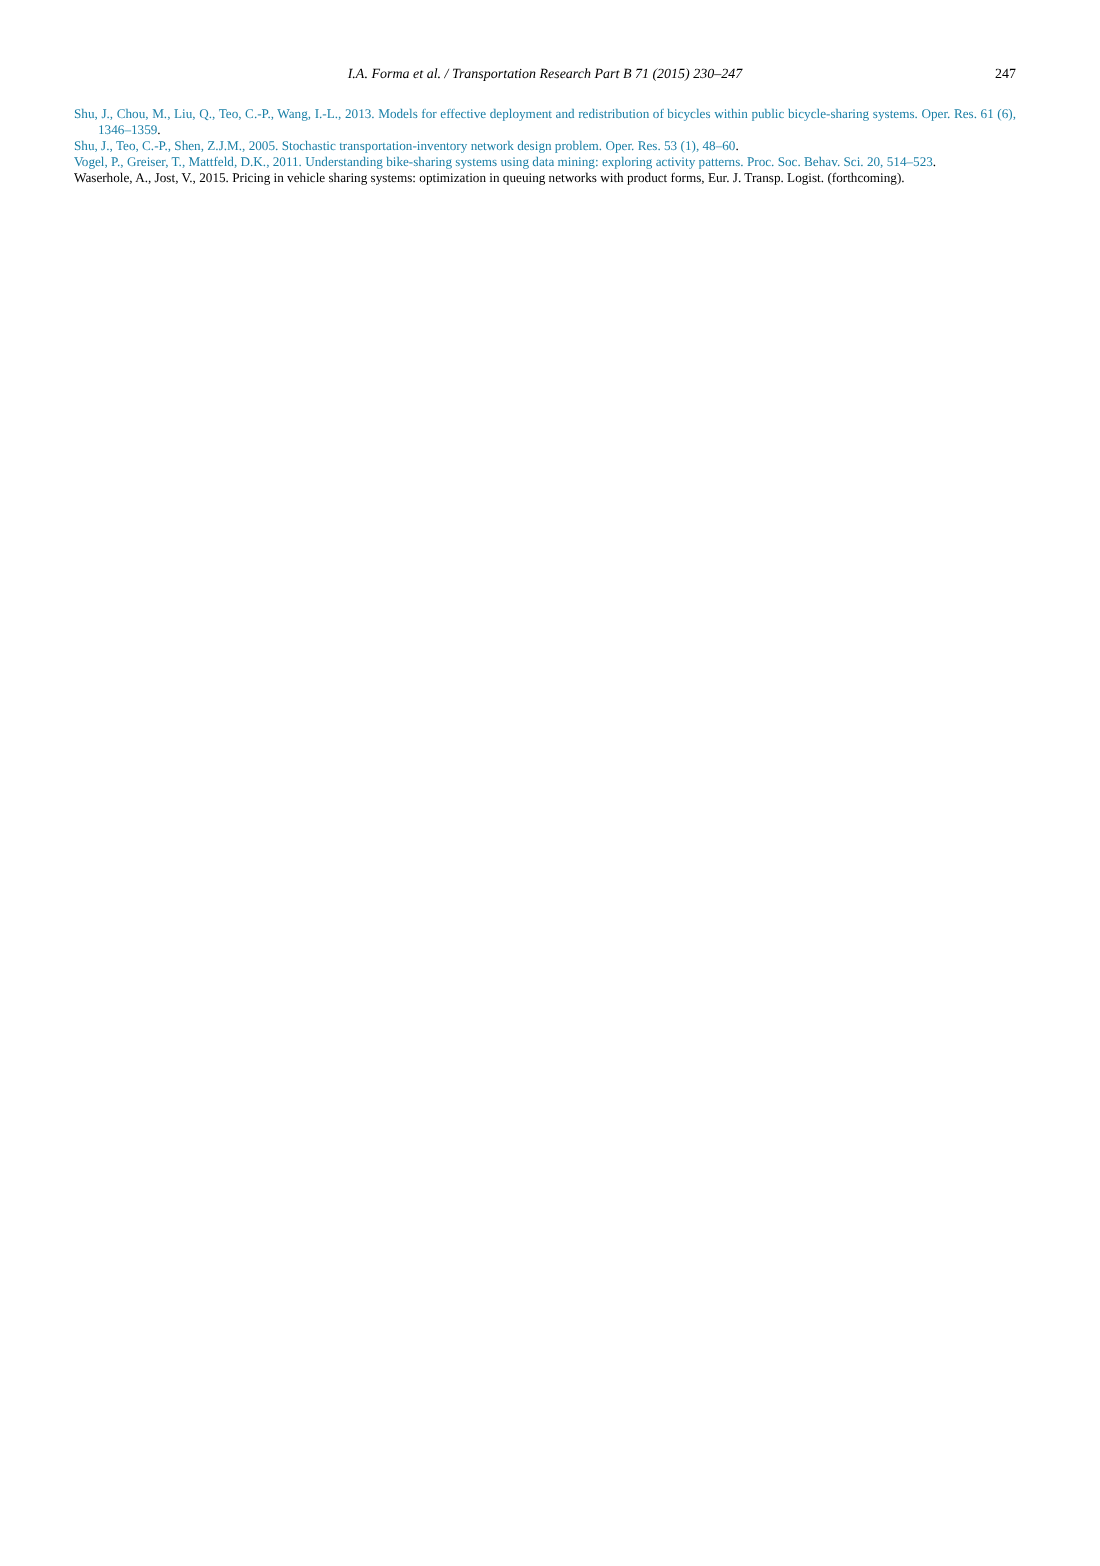I.A. Forma et al. / Transportation Research Part B 71 (2015) 230–247
247
Shu, J., Chou, M., Liu, Q., Teo, C.-P., Wang, I.-L., 2013. Models for effective deployment and redistribution of bicycles within public bicycle-sharing systems. Oper. Res. 61 (6), 1346–1359.
Shu, J., Teo, C.-P., Shen, Z.J.M., 2005. Stochastic transportation-inventory network design problem. Oper. Res. 53 (1), 48–60.
Vogel, P., Greiser, T., Mattfeld, D.K., 2011. Understanding bike-sharing systems using data mining: exploring activity patterns. Proc. Soc. Behav. Sci. 20, 514–523.
Waserhole, A., Jost, V., 2015. Pricing in vehicle sharing systems: optimization in queuing networks with product forms, Eur. J. Transp. Logist. (forthcoming).